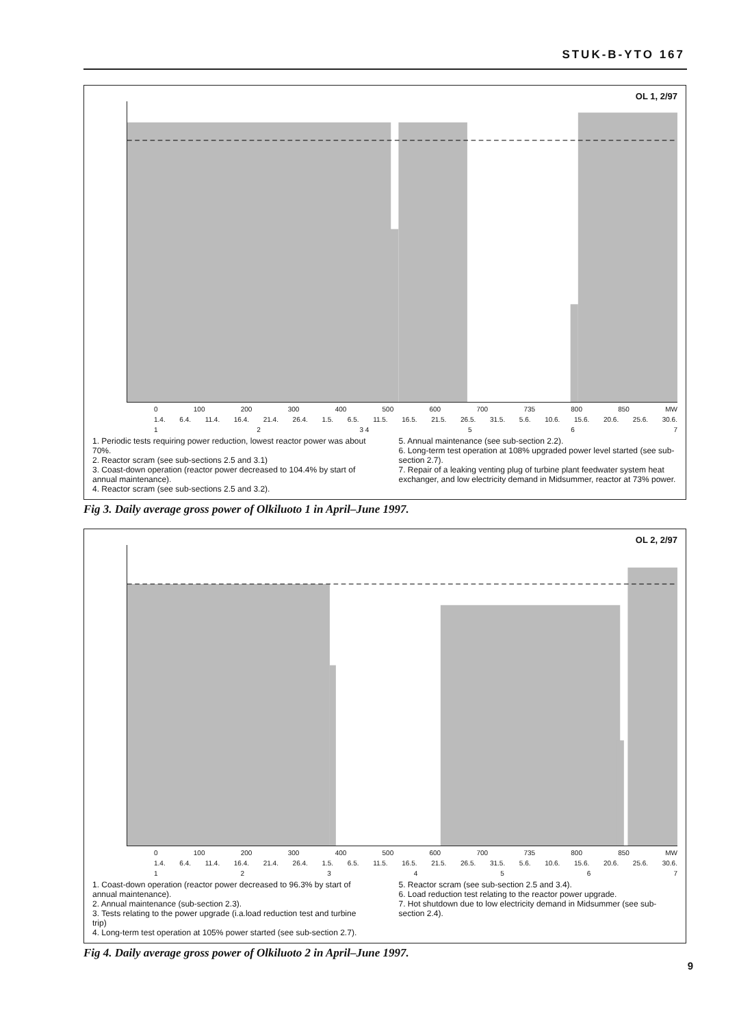STUK-B-YTO 167
OL 1, 2/97
0 100 200 300 400 500 600 700 735 800 850 MW
1.4. 6.4. 11.4. 16.4. 21.4. 26.4. 1.5. 6.5. 11.5. 16.5. 21.5. 26.5. 31.5. 5.6. 10.6. 15.6. 20.6. 25.6. 30.6.
12 3 4 567
1. Periodic tests requiring power reduction, lowest reactor power was about 70%.
2. Reactor scram (see sub-sections 2.5 and 3.1)
3. Coast-down operation (reactor power decreased to 104.4% by start of annual maintenance).
4. Reactor scram (see sub-sections 2.5 and 3.2).
5. Annual maintenance (see sub-section 2.2).
6. Long-term test operation at 108% upgraded power level started (see sub-section 2.7).
7. Repair of a leaking venting plug of turbine plant feedwater system heat exchanger, and low electricity demand in Midsummer, reactor at 73% power.
Fig 3. Daily average gross power of Olkiluoto 1 in April–June 1997.
OL 2, 2/97
0 100 200 300 400 500 600 700 735 800 850 MW
1.4. 6.4. 11.4. 16.4. 21.4. 26.4. 1.5. 6.5. 11.5. 16.5. 21.5. 26.5. 31.5. 5.6. 10.6. 15.6. 20.6. 25.6. 30.6.
1234567
1. Coast-down operation (reactor power decreased to 96.3% by start of annual maintenance).
2. Annual maintenance (sub-section 2.3).
3. Tests relating to the power upgrade (i.a.load reduction test and turbine trip)
4. Long-term test operation at 105% power started (see sub-section 2.7).
5. Reactor scram (see sub-section 2.5 and 3.4).
6. Load reduction test relating to the reactor power upgrade.
7. Hot shutdown due to low electricity demand in Midsummer (see sub-section 2.4).
Fig 4. Daily average gross power of Olkiluoto 2 in April–June 1997.
9